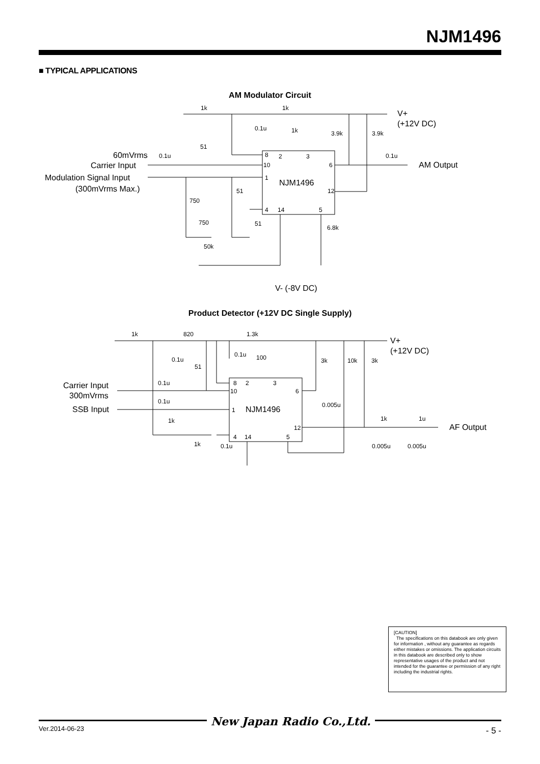NJM1496
■ TYPICAL APPLICATIONS
AM Modulator Circuit
60mVrms
Carrier Input
Modulation Signal Input
(300mVrms Max.)
V+
(+12V DC)
AM Output
NJM1496
V- (-8V DC)
1k
1k
1k
0.1u
3.9k
3.9k
51
0.1u
0.1u
51
750
750
51
6.8k
50k
8
2
3
10
6
1
12
4
14
5
Product Detector (+12V DC Single Supply)
Carrier Input
300mVrms
SSB Input
V+
(+12V DC)
AF Output
NJM1496
1k
820
1.3k
0.1u
100
0.1u
51
3k
10k
3k
0.1u
0.1u
0.005u
1k
1k
1u
1k
0.1u
0.005u
0.005u
8
2
3
10
6
1
12
4
14
5
[CAUTION]
The specifications on this databook are only given for information , without any guarantee as regards either mistakes or omissions. The application circuits in this databook are described only to show representative usages of the product and not intended for the guarantee or permission of any right including the industrial rights.
New Japan Radio Co.,Ltd.
Ver.2014-06-23 - 5 -